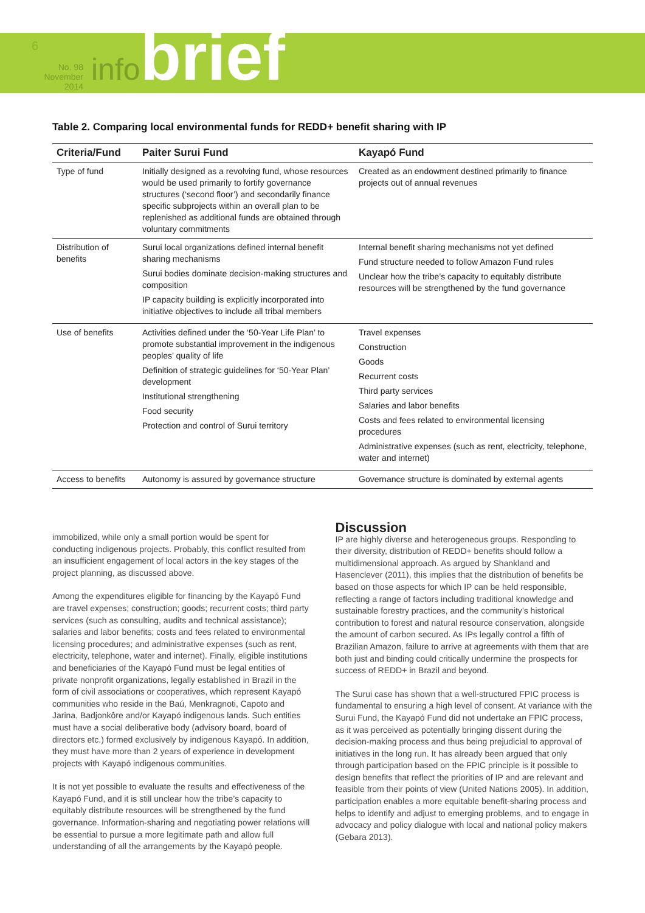6
No. 98
November 2014
infobrief
Table 2. Comparing local environmental funds for REDD+ benefit sharing with IP
| Criteria/Fund | Paiter Surui Fund | Kayapó Fund |
| --- | --- | --- |
| Type of fund | Initially designed as a revolving fund, whose resources would be used primarily to fortify governance structures (‘second floor’) and secondarily finance specific subprojects within an overall plan to be replenished as additional funds are obtained through voluntary commitments | Created as an endowment destined primarily to finance projects out of annual revenues |
| Distribution of benefits | Surui local organizations defined internal benefit sharing mechanisms Surui bodies dominate decision-making structures and composition IP capacity building is explicitly incorporated into initiative objectives to include all tribal members | Internal benefit sharing mechanisms not yet defined Fund structure needed to follow Amazon Fund rules Unclear how the tribe’s capacity to equitably distribute resources will be strengthened by the fund governance |
| Use of benefits | Activities defined under the ‘50-Year Life Plan’ to promote substantial improvement in the indigenous peoples’ quality of life Definition of strategic guidelines for ‘50-Year Plan’ development Institutional strengthening Food security Protection and control of Surui territory | Travel expenses Construction Goods Recurrent costs Third party services Salaries and labor benefits Costs and fees related to environmental licensing procedures Administrative expenses (such as rent, electricity, telephone, water and internet) |
| Access to benefits | Autonomy is assured by governance structure | Governance structure is dominated by external agents |
immobilized, while only a small portion would be spent for conducting indigenous projects. Probably, this conflict resulted from an insufficient engagement of local actors in the key stages of the project planning, as discussed above.
Among the expenditures eligible for financing by the Kayapó Fund are travel expenses; construction; goods; recurrent costs; third party services (such as consulting, audits and technical assistance); salaries and labor benefits; costs and fees related to environmental licensing procedures; and administrative expenses (such as rent, electricity, telephone, water and internet). Finally, eligible institutions and beneficiaries of the Kayapó Fund must be legal entities of private nonprofit organizations, legally established in Brazil in the form of civil associations or cooperatives, which represent Kayapó communities who reside in the Baú, Menkragnoti, Capoto and Jarina, Badjonkôre and/or Kayapó indigenous lands. Such entities must have a social deliberative body (advisory board, board of directors etc.) formed exclusively by indigenous Kayapó. In addition, they must have more than 2 years of experience in development projects with Kayapó indigenous communities.
It is not yet possible to evaluate the results and effectiveness of the Kayapó Fund, and it is still unclear how the tribe’s capacity to equitably distribute resources will be strengthened by the fund governance. Information-sharing and negotiating power relations will be essential to pursue a more legitimate path and allow full understanding of all the arrangements by the Kayapó people.
Discussion
IP are highly diverse and heterogeneous groups. Responding to their diversity, distribution of REDD+ benefits should follow a multidimensional approach. As argued by Shankland and Hasenclever (2011), this implies that the distribution of benefits be based on those aspects for which IP can be held responsible, reflecting a range of factors including traditional knowledge and sustainable forestry practices, and the community’s historical contribution to forest and natural resource conservation, alongside the amount of carbon secured. As IPs legally control a fifth of Brazilian Amazon, failure to arrive at agreements with them that are both just and binding could critically undermine the prospects for success of REDD+ in Brazil and beyond.
The Surui case has shown that a well-structured FPIC process is fundamental to ensuring a high level of consent. At variance with the Surui Fund, the Kayapó Fund did not undertake an FPIC process, as it was perceived as potentially bringing dissent during the decision-making process and thus being prejudicial to approval of initiatives in the long run. It has already been argued that only through participation based on the FPIC principle is it possible to design benefits that reflect the priorities of IP and are relevant and feasible from their points of view (United Nations 2005). In addition, participation enables a more equitable benefit-sharing process and helps to identify and adjust to emerging problems, and to engage in advocacy and policy dialogue with local and national policy makers (Gebara 2013).